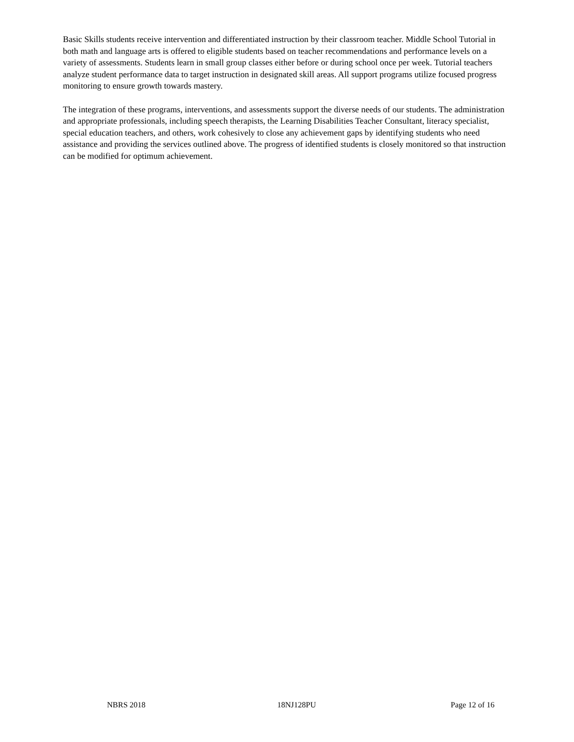Basic Skills students receive intervention and differentiated instruction by their classroom teacher. Middle School Tutorial in both math and language arts is offered to eligible students based on teacher recommendations and performance levels on a variety of assessments. Students learn in small group classes either before or during school once per week. Tutorial teachers analyze student performance data to target instruction in designated skill areas. All support programs utilize focused progress monitoring to ensure growth towards mastery.
The integration of these programs, interventions, and assessments support the diverse needs of our students. The administration and appropriate professionals, including speech therapists, the Learning Disabilities Teacher Consultant, literacy specialist, special education teachers, and others, work cohesively to close any achievement gaps by identifying students who need assistance and providing the services outlined above. The progress of identified students is closely monitored so that instruction can be modified for optimum achievement.
NBRS 2018 18NJ128PU Page 12 of 16